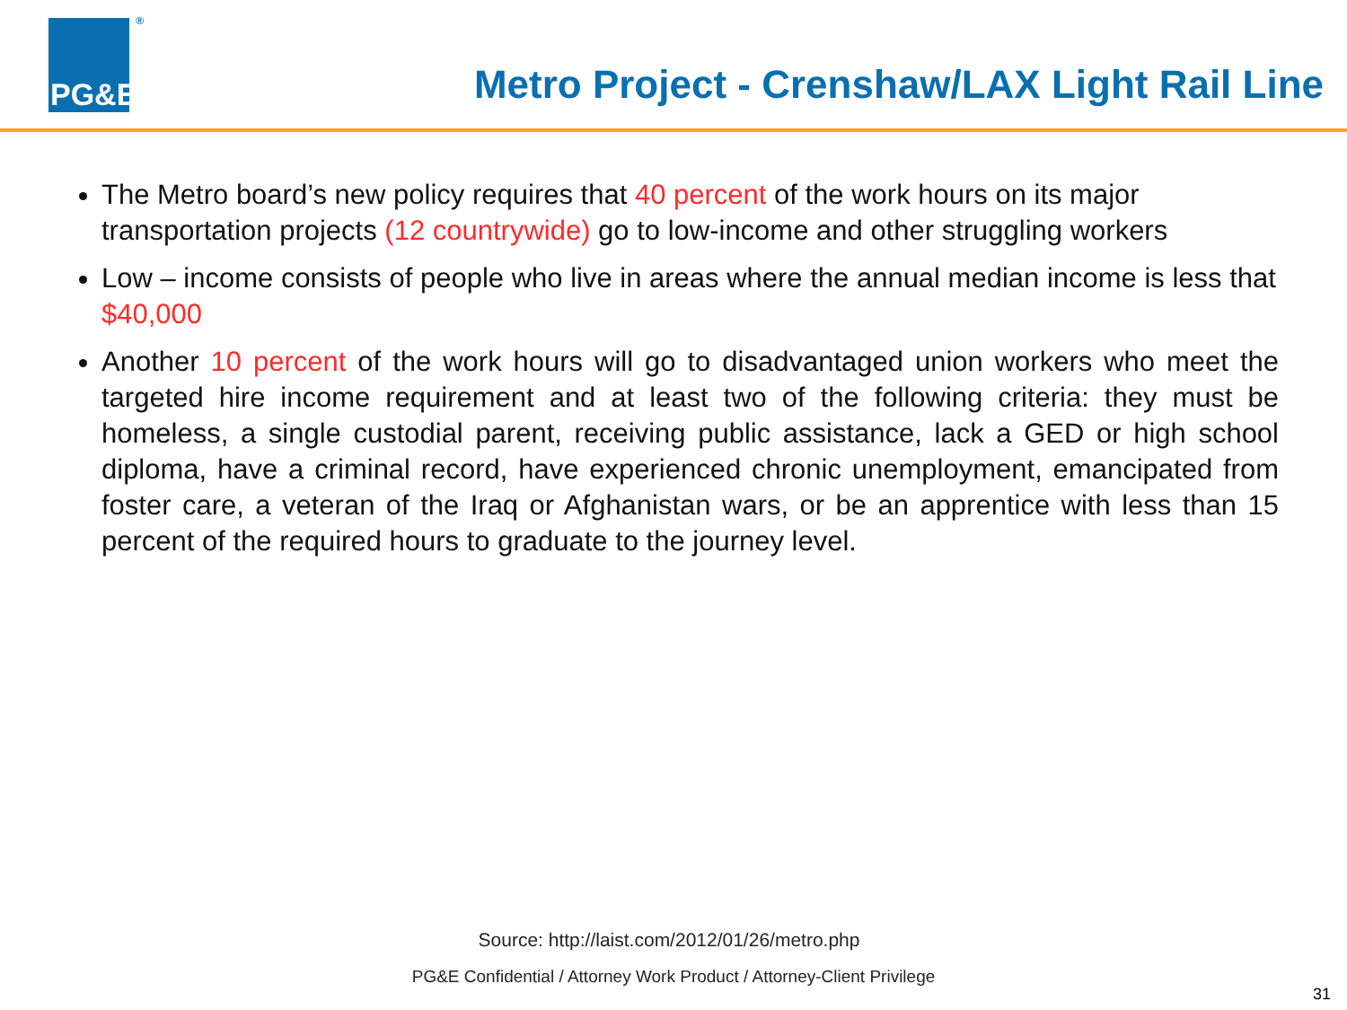PG&E
<sup>®</sup>
Metro Project - Crenshaw/LAX Light Rail Line
The Metro board’s new policy requires that 40 percent of the work hours on its major transportation projects (12 countrywide) go to low-income and other struggling workers
Low – income consists of people who live in areas where the annual median income is less that $40,000
Another 10 percent of the work hours will go to disadvantaged union workers who meet the targeted hire income requirement and at least two of the following criteria: they must be homeless, a single custodial parent, receiving public assistance, lack a GED or high school diploma, have a criminal record, have experienced chronic unemployment, emancipated from foster care, a veteran of the Iraq or Afghanistan wars, or be an apprentice with less than 15 percent of the required hours to graduate to the journey level.
Source: http://laist.com/2012/01/26/metro.php
PG&E Confidential / Attorney Work Product / Attorney-Client Privilege
31